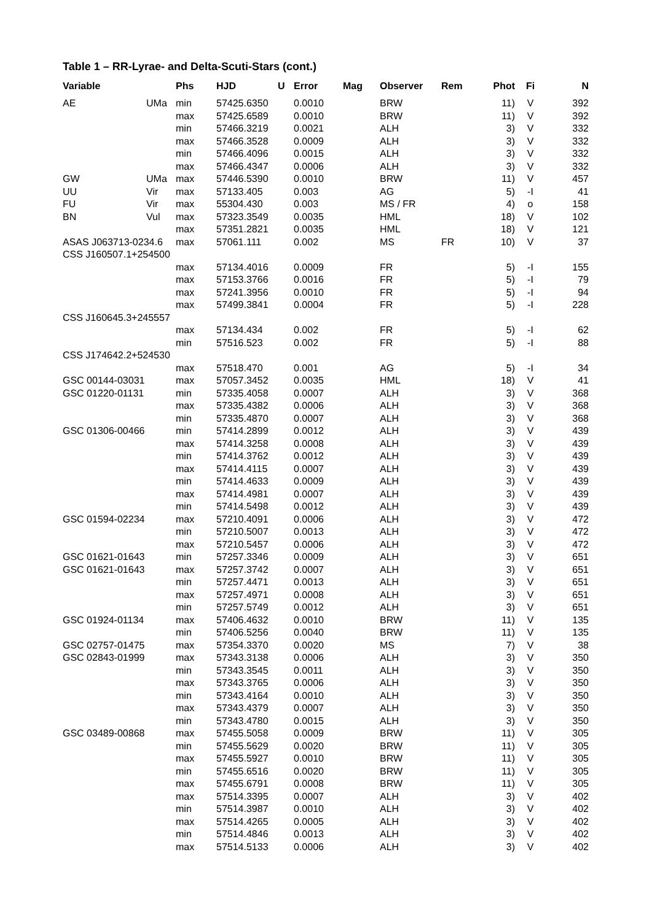Table 1 – RR-Lyrae- and Delta-Scuti-Stars (cont.)
| Variable | | Phs | HJD | U | Error | Mag | Observer | Rem | Phot | Fi | N |
| --- | --- | --- | --- | --- | --- | --- | --- | --- | --- | --- | --- |
| AE | UMa | min | 57425.6350 | | 0.0010 | | BRW | | 11) | V | 392 |
| | | max | 57425.6589 | | 0.0010 | | BRW | | 11) | V | 392 |
| | | min | 57466.3219 | | 0.0021 | | ALH | | 3) | V | 332 |
| | | max | 57466.3528 | | 0.0009 | | ALH | | 3) | V | 332 |
| | | min | 57466.4096 | | 0.0015 | | ALH | | 3) | V | 332 |
| | | max | 57466.4347 | | 0.0006 | | ALH | | 3) | V | 332 |
| GW | UMa | max | 57446.5390 | | 0.0010 | | BRW | | 11) | V | 457 |
| UU | Vir | max | 57133.405 | | 0.003 | | AG | | 5) | -I | 41 |
| FU | Vir | max | 55304.430 | | 0.003 | | MS / FR | | 4) | o | 158 |
| BN | Vul | max | 57323.3549 | | 0.0035 | | HML | | 18) | V | 102 |
| | | max | 57351.2821 | | 0.0035 | | HML | | 18) | V | 121 |
| ASAS J063713-0234.6 | | max | 57061.111 | | 0.002 | | MS | FR | 10) | V | 37 |
| CSS J160507.1+254500 | | | | | | | | | | | |
| | | max | 57134.4016 | | 0.0009 | | FR | | 5) | -I | 155 |
| | | max | 57153.3766 | | 0.0016 | | FR | | 5) | -I | 79 |
| | | max | 57241.3956 | | 0.0010 | | FR | | 5) | -I | 94 |
| | | max | 57499.3841 | | 0.0004 | | FR | | 5) | -I | 228 |
| CSS J160645.3+245557 | | | | | | | | | | | |
| | | max | 57134.434 | | 0.002 | | FR | | 5) | -I | 62 |
| | | min | 57516.523 | | 0.002 | | FR | | 5) | -I | 88 |
| CSS J174642.2+524530 | | | | | | | | | | | |
| | | max | 57518.470 | | 0.001 | | AG | | 5) | -I | 34 |
| GSC 00144-03031 | | max | 57057.3452 | | 0.0035 | | HML | | 18) | V | 41 |
| GSC 01220-01131 | | min | 57335.4058 | | 0.0007 | | ALH | | 3) | V | 368 |
| | | max | 57335.4382 | | 0.0006 | | ALH | | 3) | V | 368 |
| | | min | 57335.4870 | | 0.0007 | | ALH | | 3) | V | 368 |
| GSC 01306-00466 | | min | 57414.2899 | | 0.0012 | | ALH | | 3) | V | 439 |
| | | max | 57414.3258 | | 0.0008 | | ALH | | 3) | V | 439 |
| | | min | 57414.3762 | | 0.0012 | | ALH | | 3) | V | 439 |
| | | max | 57414.4115 | | 0.0007 | | ALH | | 3) | V | 439 |
| | | min | 57414.4633 | | 0.0009 | | ALH | | 3) | V | 439 |
| | | max | 57414.4981 | | 0.0007 | | ALH | | 3) | V | 439 |
| | | min | 57414.5498 | | 0.0012 | | ALH | | 3) | V | 439 |
| GSC 01594-02234 | | max | 57210.4091 | | 0.0006 | | ALH | | 3) | V | 472 |
| | | min | 57210.5007 | | 0.0013 | | ALH | | 3) | V | 472 |
| | | max | 57210.5457 | | 0.0006 | | ALH | | 3) | V | 472 |
| GSC 01621-01643 | | min | 57257.3346 | | 0.0009 | | ALH | | 3) | V | 651 |
| GSC 01621-01643 | | max | 57257.3742 | | 0.0007 | | ALH | | 3) | V | 651 |
| | | min | 57257.4471 | | 0.0013 | | ALH | | 3) | V | 651 |
| | | max | 57257.4971 | | 0.0008 | | ALH | | 3) | V | 651 |
| | | min | 57257.5749 | | 0.0012 | | ALH | | 3) | V | 651 |
| GSC 01924-01134 | | max | 57406.4632 | | 0.0010 | | BRW | | 11) | V | 135 |
| | | min | 57406.5256 | | 0.0040 | | BRW | | 11) | V | 135 |
| GSC 02757-01475 | | max | 57354.3370 | | 0.0020 | | MS | | 7) | V | 38 |
| GSC 02843-01999 | | max | 57343.3138 | | 0.0006 | | ALH | | 3) | V | 350 |
| | | min | 57343.3545 | | 0.0011 | | ALH | | 3) | V | 350 |
| | | max | 57343.3765 | | 0.0006 | | ALH | | 3) | V | 350 |
| | | min | 57343.4164 | | 0.0010 | | ALH | | 3) | V | 350 |
| | | max | 57343.4379 | | 0.0007 | | ALH | | 3) | V | 350 |
| | | min | 57343.4780 | | 0.0015 | | ALH | | 3) | V | 350 |
| GSC 03489-00868 | | max | 57455.5058 | | 0.0009 | | BRW | | 11) | V | 305 |
| | | min | 57455.5629 | | 0.0020 | | BRW | | 11) | V | 305 |
| | | max | 57455.5927 | | 0.0010 | | BRW | | 11) | V | 305 |
| | | min | 57455.6516 | | 0.0020 | | BRW | | 11) | V | 305 |
| | | max | 57455.6791 | | 0.0008 | | BRW | | 11) | V | 305 |
| | | max | 57514.3395 | | 0.0007 | | ALH | | 3) | V | 402 |
| | | min | 57514.3987 | | 0.0010 | | ALH | | 3) | V | 402 |
| | | max | 57514.4265 | | 0.0005 | | ALH | | 3) | V | 402 |
| | | min | 57514.4846 | | 0.0013 | | ALH | | 3) | V | 402 |
| | | max | 57514.5133 | | 0.0006 | | ALH | | 3) | V | 402 |